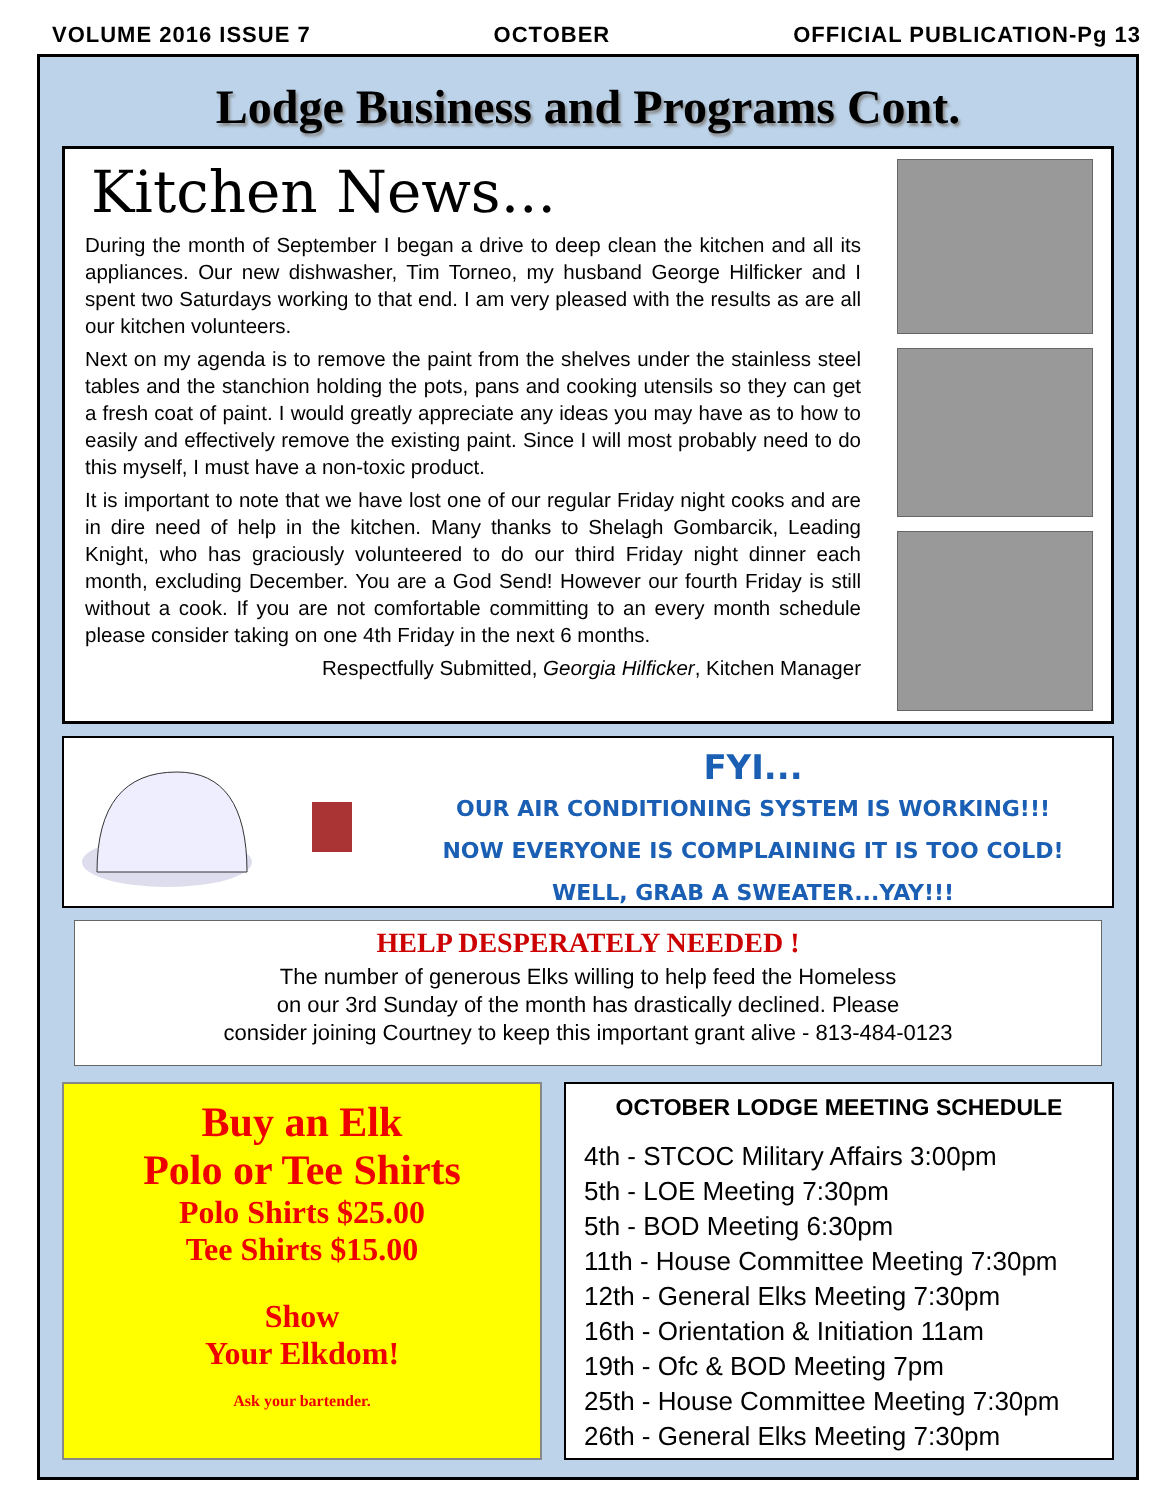VOLUME 2016 ISSUE 7 OCTOBER OFFICIAL PUBLICATION-Pg 13
Lodge Business and Programs Cont.
Kitchen News...
During the month of September I began a drive to deep clean the kitchen and all its appliances. Our new dishwasher, Tim Torneo, my husband George Hilficker and I spent two Saturdays working to that end. I am very pleased with the results as are all our kitchen volunteers.
Next on my agenda is to remove the paint from the shelves under the stainless steel tables and the stanchion holding the pots, pans and cooking utensils so they can get a fresh coat of paint. I would greatly appreciate any ideas you may have as to how to easily and effectively remove the existing paint. Since I will most probably need to do this myself, I must have a non-toxic product.
It is important to note that we have lost one of our regular Friday night cooks and are in dire need of help in the kitchen. Many thanks to Shelagh Gombarcik, Leading Knight, who has graciously volunteered to do our third Friday night dinner each month, excluding December. You are a God Send! However our fourth Friday is still without a cook. If you are not comfortable committing to an every month schedule please consider taking on one 4th Friday in the next 6 months.
Respectfully Submitted, Georgia Hilficker, Kitchen Manager
FYI...
OUR AIR CONDITIONING SYSTEM IS WORKING!!!
NOW EVERYONE IS COMPLAINING IT IS TOO COLD!
WELL, GRAB A SWEATER...YAY!!!
HELP DESPERATELY NEEDED !
The number of generous Elks willing to help feed the Homeless
on our 3rd Sunday of the month has drastically declined. Please
consider joining Courtney to keep this important grant alive - 813-484-0123
Buy an Elk
Polo or Tee Shirts
Polo Shirts $25.00
Tee Shirts $15.00
Show
Your Elkdom!
Ask your bartender.
OCTOBER LODGE MEETING SCHEDULE
4th - STCOC Military Affairs 3:00pm
5th - LOE Meeting 7:30pm
5th - BOD Meeting 6:30pm
11th - House Committee Meeting 7:30pm
12th - General Elks Meeting 7:30pm
16th - Orientation & Initiation 11am
19th - Ofc & BOD Meeting 7pm
25th - House Committee Meeting 7:30pm
26th - General Elks Meeting 7:30pm